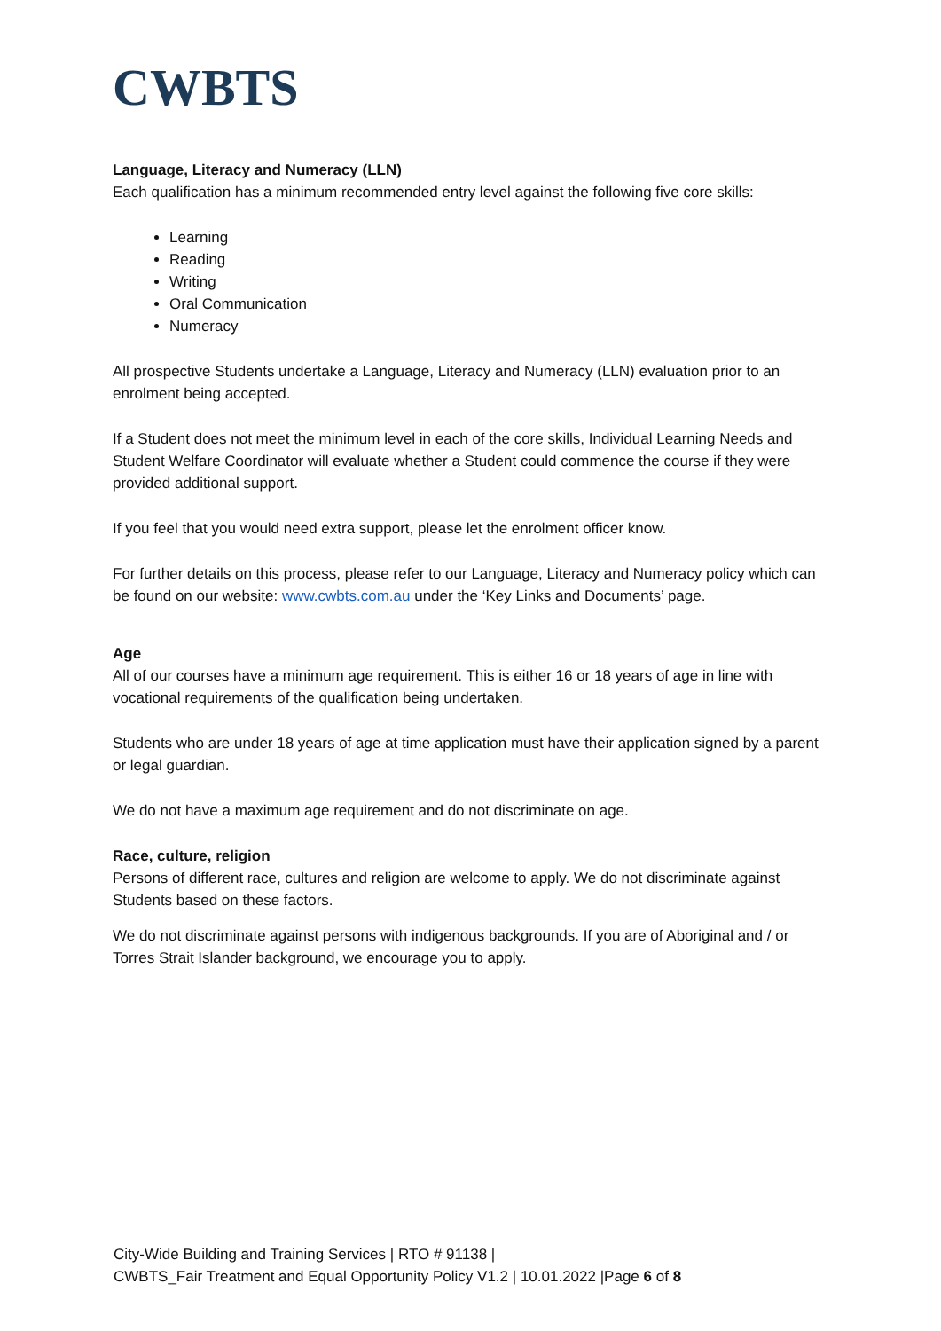CWBTS
Language, Literacy and Numeracy (LLN)
Each qualification has a minimum recommended entry level against the following five core skills:
Learning
Reading
Writing
Oral Communication
Numeracy
All prospective Students undertake a Language, Literacy and Numeracy (LLN) evaluation prior to an enrolment being accepted.
If a Student does not meet the minimum level in each of the core skills, Individual Learning Needs and Student Welfare Coordinator will evaluate whether a Student could commence the course if they were provided additional support.
If you feel that you would need extra support, please let the enrolment officer know.
For further details on this process, please refer to our Language, Literacy and Numeracy policy which can be found on our website: www.cwbts.com.au under the ‘Key Links and Documents’ page.
Age
All of our courses have a minimum age requirement. This is either 16 or 18 years of age in line with vocational requirements of the qualification being undertaken.
Students who are under 18 years of age at time application must have their application signed by a parent or legal guardian.
We do not have a maximum age requirement and do not discriminate on age.
Race, culture, religion
Persons of different race, cultures and religion are welcome to apply. We do not discriminate against Students based on these factors.
We do not discriminate against persons with indigenous backgrounds. If you are of Aboriginal and / or Torres Strait Islander background, we encourage you to apply.
City-Wide Building and Training Services | RTO # 91138 |
CWBTS_Fair Treatment and Equal Opportunity Policy V1.2 | 10.01.2022 |Page 6 of 8